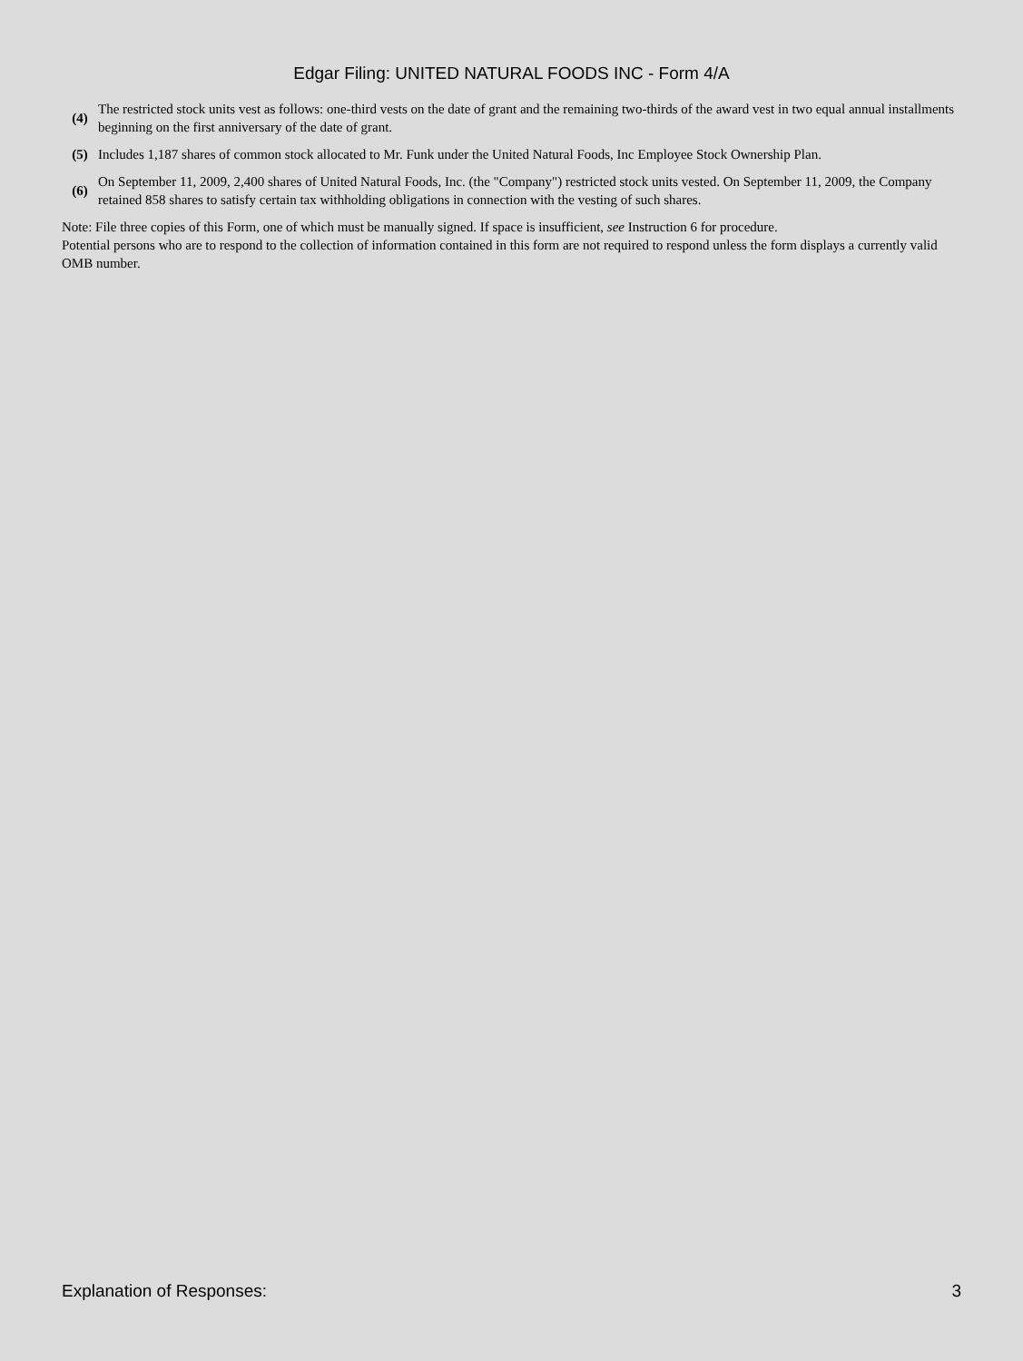Edgar Filing: UNITED NATURAL FOODS INC - Form 4/A
| (4) | The restricted stock units vest as follows: one-third vests on the date of grant and the remaining two-thirds of the award vest in two equal annual installments beginning on the first anniversary of the date of grant. |
| (5) | Includes 1,187 shares of common stock allocated to Mr. Funk under the United Natural Foods, Inc Employee Stock Ownership Plan. |
| (6) | On September 11, 2009, 2,400 shares of United Natural Foods, Inc. (the "Company") restricted stock units vested. On September 11, 2009, the Company retained 858 shares to satisfy certain tax withholding obligations in connection with the vesting of such shares. |
Note: File three copies of this Form, one of which must be manually signed. If space is insufficient, see Instruction 6 for procedure.
Potential persons who are to respond to the collection of information contained in this form are not required to respond unless the form displays a currently valid OMB number.
Explanation of Responses: 3